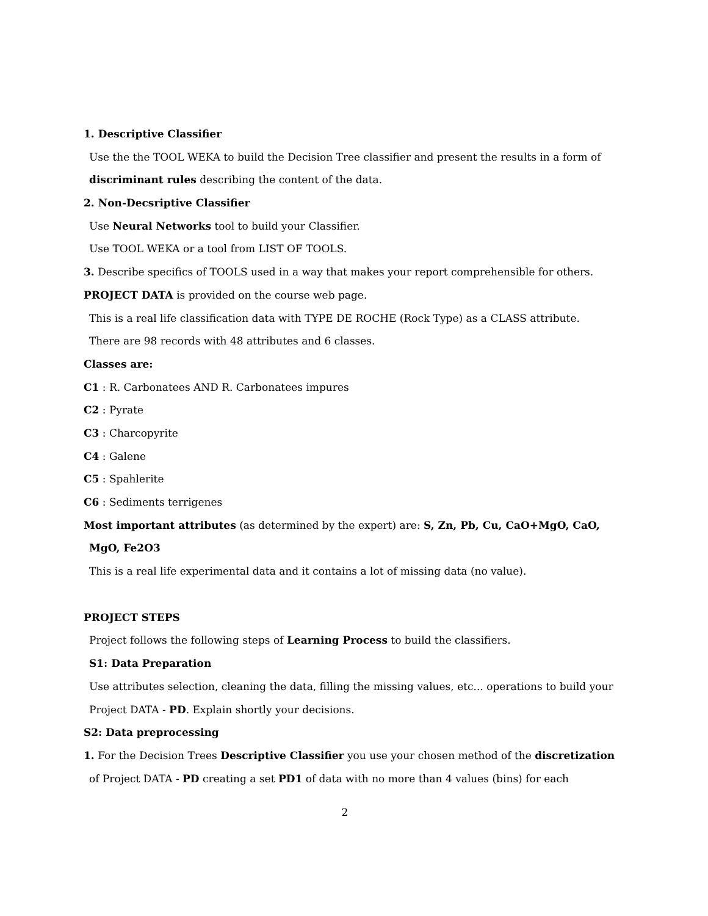1. Descriptive Classifier
Use the the TOOL WEKA to build the Decision Tree classifier and present the results in a form of
discriminant rules describing the content of the data.
2. Non-Decsriptive Classifier
Use Neural Networks tool to build your Classifier.
Use TOOL WEKA or a tool from LIST OF TOOLS.
3. Describe specifics of TOOLS used in a way that makes your report comprehensible for others.
PROJECT DATA is provided on the course web page.
This is a real life classification data with TYPE DE ROCHE (Rock Type) as a CLASS attribute.
There are 98 records with 48 attributes and 6 classes.
Classes are:
C1 : R. Carbonatees AND R. Carbonatees impures
C2 : Pyrate
C3 : Charcopyrite
C4 : Galene
C5 : Spahlerite
C6 : Sediments terrigenes
Most important attributes (as determined by the expert) are: S, Zn, Pb, Cu, CaO+MgO, CaO,
MgO, Fe2O3
This is a real life experimental data and it contains a lot of missing data (no value).
PROJECT STEPS
Project follows the following steps of Learning Process to build the classifiers.
S1: Data Preparation
Use attributes selection, cleaning the data, filling the missing values, etc... operations to build your
Project DATA - PD. Explain shortly your decisions.
S2: Data preprocessing
1. For the Decision Trees Descriptive Classifier you use your chosen method of the discretization
of Project DATA - PD creating a set PD1 of data with no more than 4 values (bins) for each
2